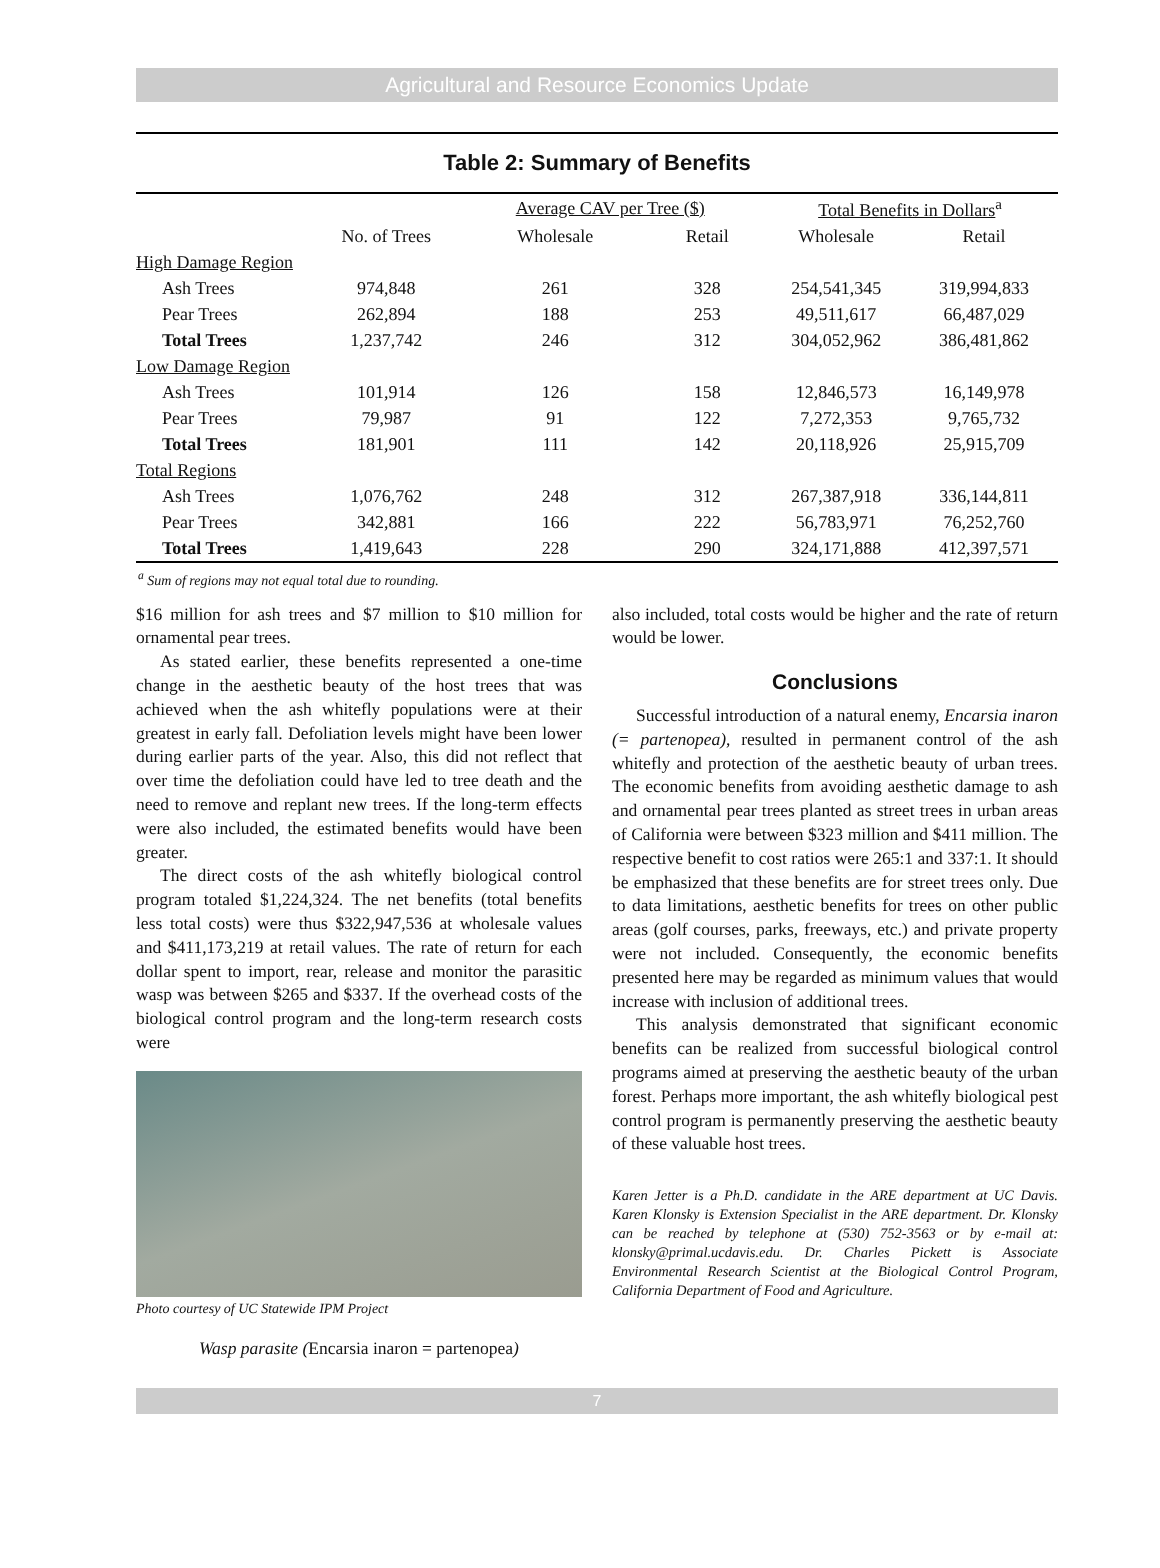Agricultural and Resource Economics Update
Table 2: Summary of Benefits
| | | Average CAV per Tree ($) | | Total Benefits in Dollars<sup>a</sup> | |
| --- | --- | --- | --- | --- | --- |
| | No. of Trees | Wholesale | Retail | Wholesale | Retail |
| High Damage Region | | | | | |
| Ash Trees | 974,848 | 261 | 328 | 254,541,345 | 319,994,833 |
| Pear Trees | 262,894 | 188 | 253 | 49,511,617 | 66,487,029 |
| Total Trees | 1,237,742 | 246 | 312 | 304,052,962 | 386,481,862 |
| Low Damage Region | | | | | |
| Ash Trees | 101,914 | 126 | 158 | 12,846,573 | 16,149,978 |
| Pear Trees | 79,987 | 91 | 122 | 7,272,353 | 9,765,732 |
| Total Trees | 181,901 | 111 | 142 | 20,118,926 | 25,915,709 |
| Total Regions | | | | | |
| Ash Trees | 1,076,762 | 248 | 312 | 267,387,918 | 336,144,811 |
| Pear Trees | 342,881 | 166 | 222 | 56,783,971 | 76,252,760 |
| Total Trees | 1,419,643 | 228 | 290 | 324,171,888 | 412,397,571 |
<sup>a</sup> Sum of regions may not equal total due to rounding.
$16 million for ash trees and $7 million to $10 million for ornamental pear trees.
As stated earlier, these benefits represented a one-time change in the aesthetic beauty of the host trees that was achieved when the ash whitefly populations were at their greatest in early fall. Defoliation levels might have been lower during earlier parts of the year. Also, this did not reflect that over time the defoliation could have led to tree death and the need to remove and replant new trees. If the long-term effects were also included, the estimated benefits would have been greater.
The direct costs of the ash whitefly biological control program totaled $1,224,324. The net benefits (total benefits less total costs) were thus $322,947,536 at wholesale values and $411,173,219 at retail values. The rate of return for each dollar spent to import, rear, release and monitor the parasitic wasp was between $265 and $337. If the overhead costs of the biological control program and the long-term research costs were
Photo courtesy of UC Statewide IPM Project
Wasp parasite (Encarsia inaron = partenopea)
also included, total costs would be higher and the rate of return would be lower.
Conclusions
Successful introduction of a natural enemy, Encarsia inaron (= partenopea), resulted in permanent control of the ash whitefly and protection of the aesthetic beauty of urban trees. The economic benefits from avoiding aesthetic damage to ash and ornamental pear trees planted as street trees in urban areas of California were between $323 million and $411 million. The respective benefit to cost ratios were 265:1 and 337:1. It should be emphasized that these benefits are for street trees only. Due to data limitations, aesthetic benefits for trees on other public areas (golf courses, parks, freeways, etc.) and private property were not included. Consequently, the economic benefits presented here may be regarded as minimum values that would increase with inclusion of additional trees.
This analysis demonstrated that significant economic benefits can be realized from successful biological control programs aimed at preserving the aesthetic beauty of the urban forest. Perhaps more important, the ash whitefly biological pest control program is permanently preserving the aesthetic beauty of these valuable host trees.
Karen Jetter is a Ph.D. candidate in the ARE department at UC Davis. Karen Klonsky is Extension Specialist in the ARE department. Dr. Klonsky can be reached by telephone at (530) 752-3563 or by e-mail at: klonsky@primal.ucdavis.edu. Dr. Charles Pickett is Associate Environmental Research Scientist at the Biological Control Program, California Department of Food and Agriculture.
7